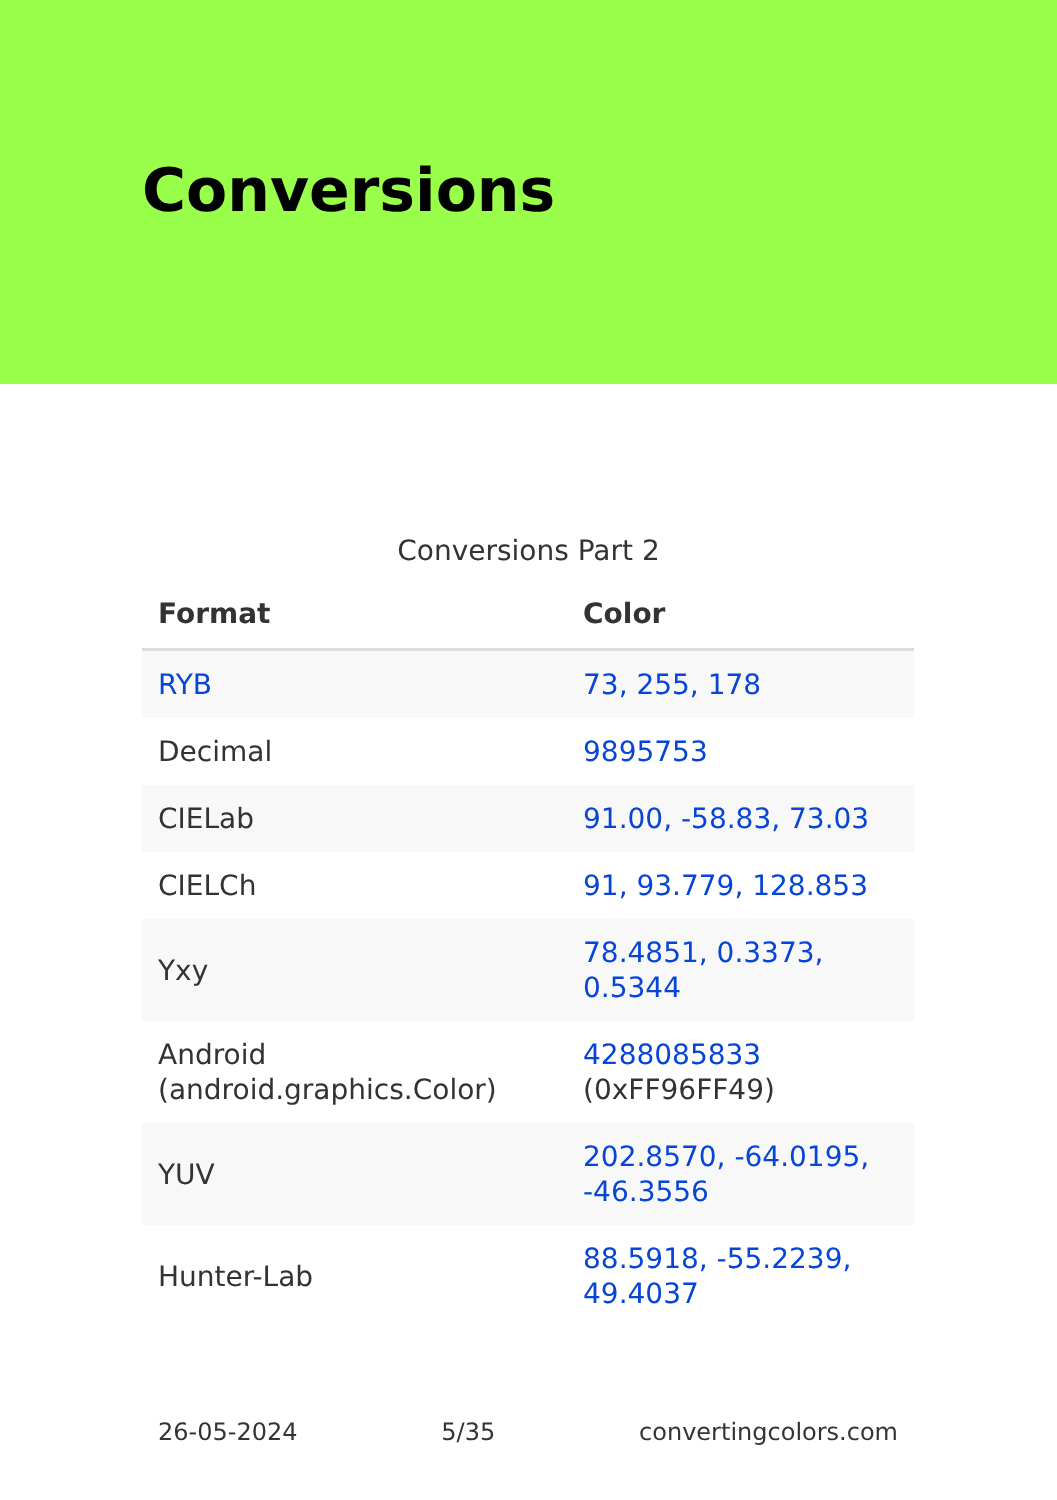Conversions
Conversions Part 2
| Format | Color |
| --- | --- |
| RYB | 73, 255, 178 |
| Decimal | 9895753 |
| CIELab | 91.00, -58.83, 73.03 |
| CIELCh | 91, 93.779, 128.853 |
| Yxy | 78.4851, 0.3373, 0.5344 |
| Android (android.graphics.Color) | 4288085833 (0xFF96FF49) |
| YUV | 202.8570, -64.0195, -46.3556 |
| Hunter-Lab | 88.5918, -55.2239, 49.4037 |
26-05-2024 5/35 convertingcolors.com